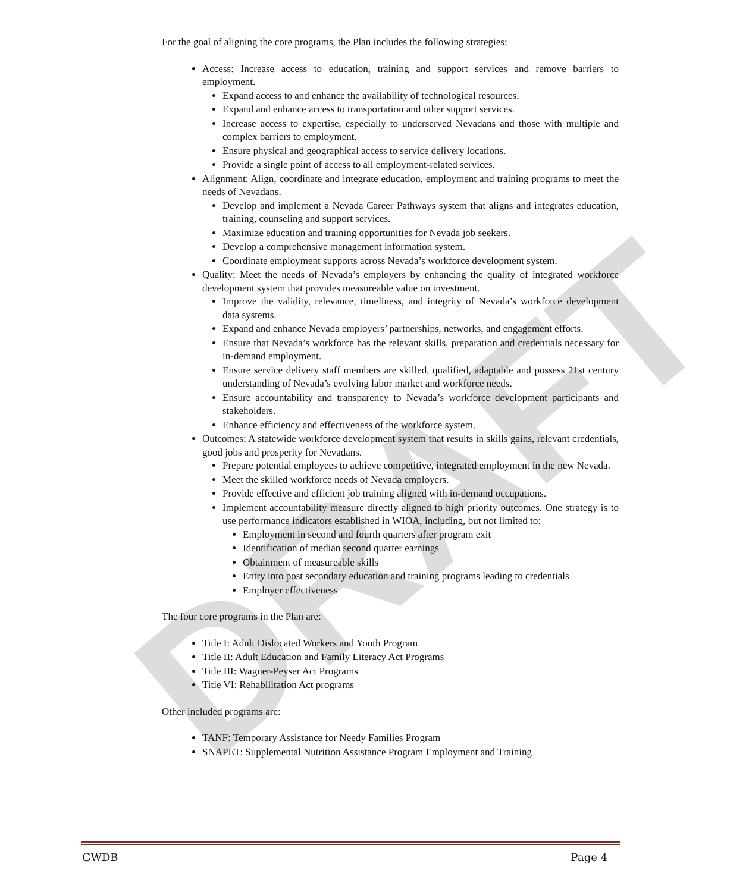DRAFT
For the goal of aligning the core programs, the Plan includes the following strategies:
Access: Increase access to education, training and support services and remove barriers to employment.
Expand access to and enhance the availability of technological resources.
Expand and enhance access to transportation and other support services.
Increase access to expertise, especially to underserved Nevadans and those with multiple and complex barriers to employment.
Ensure physical and geographical access to service delivery locations.
Provide a single point of access to all employment-related services.
Alignment: Align, coordinate and integrate education, employment and training programs to meet the needs of Nevadans.
Develop and implement a Nevada Career Pathways system that aligns and integrates education, training, counseling and support services.
Maximize education and training opportunities for Nevada job seekers.
Develop a comprehensive management information system.
Coordinate employment supports across Nevada’s workforce development system.
Quality: Meet the needs of Nevada’s employers by enhancing the quality of integrated workforce development system that provides measureable value on investment.
Improve the validity, relevance, timeliness, and integrity of Nevada’s workforce development data systems.
Expand and enhance Nevada employers’ partnerships, networks, and engagement efforts.
Ensure that Nevada’s workforce has the relevant skills, preparation and credentials necessary for in-demand employment.
Ensure service delivery staff members are skilled, qualified, adaptable and possess 21st century understanding of Nevada’s evolving labor market and workforce needs.
Ensure accountability and transparency to Nevada’s workforce development participants and stakeholders.
Enhance efficiency and effectiveness of the workforce system.
Outcomes: A statewide workforce development system that results in skills gains, relevant credentials, good jobs and prosperity for Nevadans.
Prepare potential employees to achieve competitive, integrated employment in the new Nevada.
Meet the skilled workforce needs of Nevada employers.
Provide effective and efficient job training aligned with in-demand occupations.
Implement accountability measure directly aligned to high priority outcomes. One strategy is to use performance indicators established in WIOA, including, but not limited to:
Employment in second and fourth quarters after program exit
Identification of median second quarter earnings
Obtainment of measureable skills
Entry into post secondary education and training programs leading to credentials
Employer effectiveness
The four core programs in the Plan are:
Title I: Adult Dislocated Workers and Youth Program
Title II: Adult Education and Family Literacy Act Programs
Title III: Wagner-Peyser Act Programs
Title VI: Rehabilitation Act programs
Other included programs are:
TANF: Temporary Assistance for Needy Families Program
SNAPET: Supplemental Nutrition Assistance Program Employment and Training
GWDB Page 4